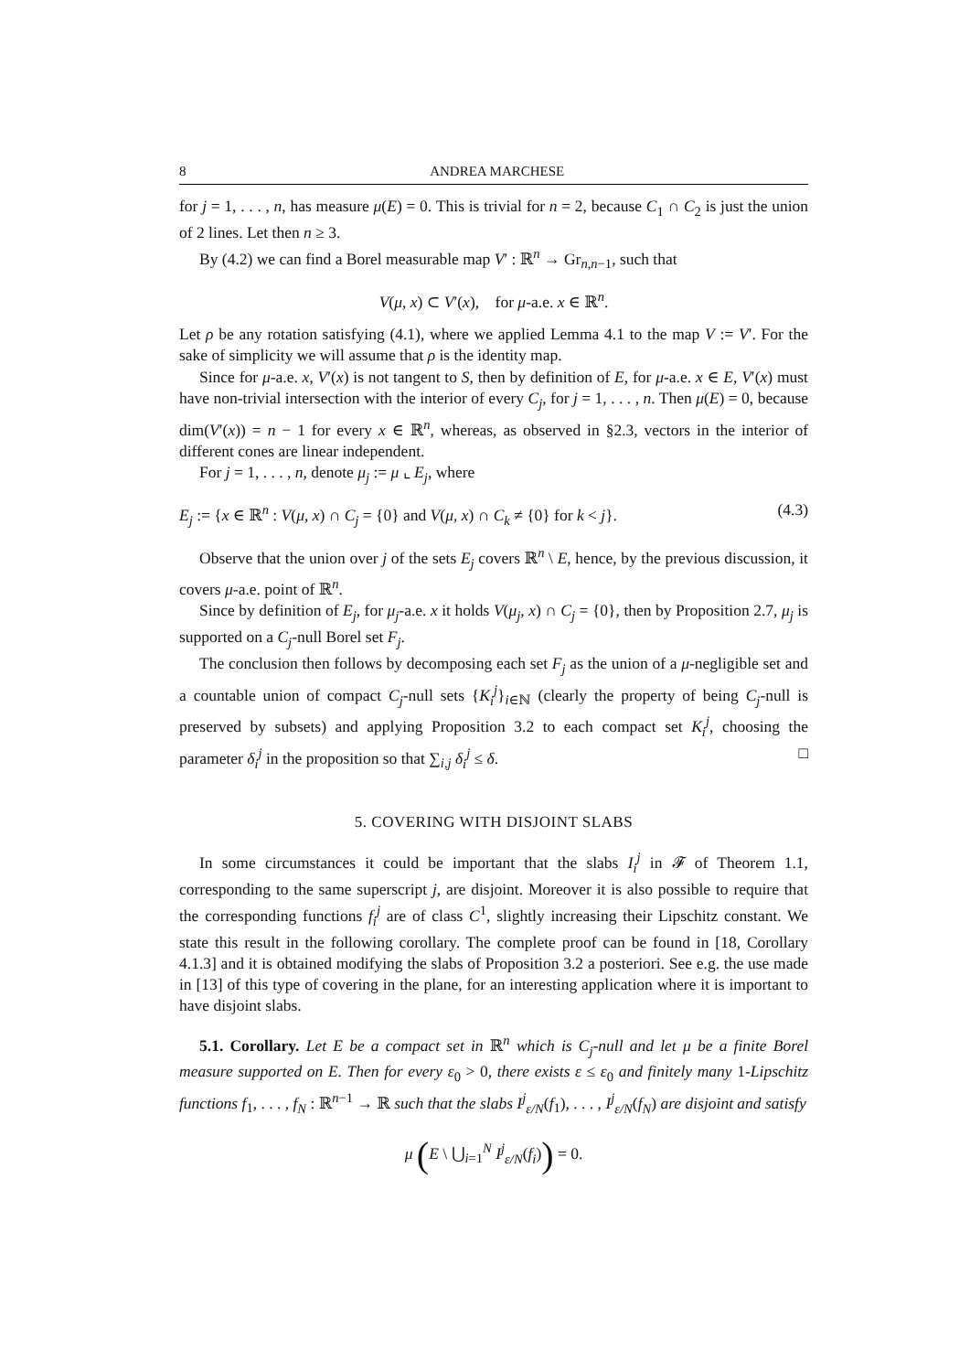8 ANDREA MARCHESE
for j = 1, . . . , n, has measure μ(E) = 0. This is trivial for n = 2, because C<sub>1</sub> ∩ C<sub>2</sub> is just the union of 2 lines. Let then n ≥ 3.
By (4.2) we can find a Borel measurable map V′ : ℝ<sup>n</sup> → Gr<sub>n,n−1</sub>, such that
V(μ, x) ⊂ V′(x), for μ-a.e. x ∈ ℝ<sup>n</sup>.
Let ρ be any rotation satisfying (4.1), where we applied Lemma 4.1 to the map V := V′. For the sake of simplicity we will assume that ρ is the identity map.
Since for μ-a.e. x, V′(x) is not tangent to S, then by definition of E, for μ-a.e. x ∈ E, V′(x) must have non-trivial intersection with the interior of every C<sub>j</sub>, for j = 1, . . . , n. Then μ(E) = 0, because dim(V′(x)) = n − 1 for every x ∈ ℝ<sup>n</sup>, whereas, as observed in §2.3, vectors in the interior of different cones are linear independent.
For j = 1, . . . , n, denote μ<sub>j</sub> := μ ⌞ E<sub>j</sub>, where
E<sub>j</sub> := {x ∈ ℝ<sup>n</sup> : V(μ, x) ∩ C<sub>j</sub> = {0} and V(μ, x) ∩ C<sub>k</sub> ≠ {0} for k < j}. (4.3)
Observe that the union over j of the sets E<sub>j</sub> covers ℝ<sup>n</sup> \ E, hence, by the previous discussion, it covers μ-a.e. point of ℝ<sup>n</sup>.
Since by definition of E<sub>j</sub>, for μ<sub>j</sub>-a.e. x it holds V(μ<sub>j</sub>, x) ∩ C<sub>j</sub> = {0}, then by Proposition 2.7, μ<sub>j</sub> is supported on a C<sub>j</sub>-null Borel set F<sub>j</sub>.
The conclusion then follows by decomposing each set F<sub>j</sub> as the union of a μ-negligible set and a countable union of compact C<sub>j</sub>-null sets {K<sub>i</sub><sup>j</sup>}<sub>i∈ℕ</sub> (clearly the property of being C<sub>j</sub>-null is preserved by subsets) and applying Proposition 3.2 to each compact set K<sub>i</sub><sup>j</sup>, choosing the parameter δ<sub>i</sub><sup>j</sup> in the proposition so that ∑<sub>i,j</sub> δ<sub>i</sub><sup>j</sup> ≤ δ. □
5. COVERING WITH DISJOINT SLABS
In some circumstances it could be important that the slabs I<sub>i</sub><sup>j</sup> in 𝓕 of Theorem 1.1, corresponding to the same superscript j, are disjoint. Moreover it is also possible to require that the corresponding functions f<sub>i</sub><sup>j</sup> are of class C<sup>1</sup>, slightly increasing their Lipschitz constant. We state this result in the following corollary. The complete proof can be found in [18, Corollary 4.1.3] and it is obtained modifying the slabs of Proposition 3.2 a posteriori. See e.g. the use made in [13] of this type of covering in the plane, for an interesting application where it is important to have disjoint slabs.
5.1. Corollary. Let E be a compact set in ℝ<sup>n</sup> which is C<sub>j</sub>-null and let μ be a finite Borel measure supported on E. Then for every ε<sub>0</sub> > 0, there exists ε ≤ ε<sub>0</sub> and finitely many 1-Lipschitz functions f<sub>1</sub>, . . . , f<sub>N</sub> : ℝ<sup>n−1</sup> → ℝ such that the slabs I<sup>j</sup><sub>ε/N</sub>(f<sub>1</sub>), . . . , I<sup>j</sup><sub>ε/N</sub>(f<sub>N</sub>) are disjoint and satisfy
μ (E \ ⋃<sub>i=1</sub><sup>N</sup> I<sup>j</sup><sub>ε/N</sub>(f<sub>i</sub>)) = 0.